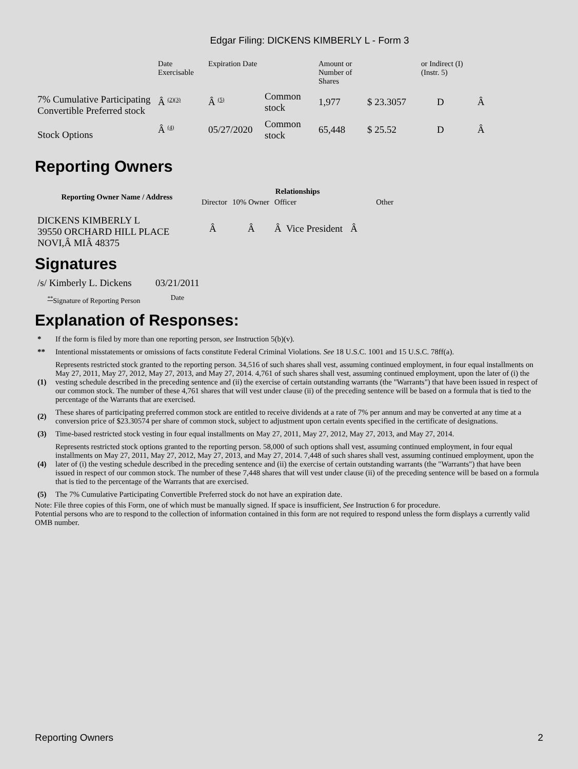Edgar Filing: DICKENS KIMBERLY L - Form 3
| | Date Exercisable | Expiration Date | | Amount or Number of Shares | | or Indirect (I) (Instr. 5) | |
| 7% Cumulative Participating Convertible Preferred stock | Â <sup>(2)(3)</sup> | Â <sup>(5)</sup> | Common stock | 1,977 | $ 23.3057 | D | Â |
| Stock Options | Â <sup>(4)</sup> | 05/27/2020 | Common stock | 65,448 | $ 25.52 | D | Â |
Reporting Owners
| Reporting Owner Name / Address | Relationships | | | |
| --- | --- | --- | --- | --- |
| | Director | 10% Owner | Officer | Other |
| DICKENS KIMBERLY L 39550 ORCHARD HILL PLACE NOVI,Â MIÂ 48375 | Â | Â | Â Vice President | Â |
Signatures
| /s/ Kimberly L. Dickens | 03/21/2011 |
| <sup>**</sup> Signature of Reporting Person | Date |
Explanation of Responses:
| * | If the form is filed by more than one reporting person, see Instruction 5(b)(v). |
| ** | Intentional misstatements or omissions of facts constitute Federal Criminal Violations. See 18 U.S.C. 1001 and 15 U.S.C. 78ff(a). |
| (1) | Represents restricted stock granted to the reporting person. 34,516 of such shares shall vest, assuming continued employment, in four equal installments on May 27, 2011, May 27, 2012, May 27, 2013, and May 27, 2014. 4,761 of such shares shall vest, assuming continued employment, upon the later of (i) the vesting schedule described in the preceding sentence and (ii) the exercise of certain outstanding warrants (the "Warrants") that have been issued in respect of our common stock. The number of these 4,761 shares that will vest under clause (ii) of the preceding sentence will be based on a formula that is tied to the percentage of the Warrants that are exercised. |
| (2) | These shares of participating preferred common stock are entitled to receive dividends at a rate of 7% per annum and may be converted at any time at a conversion price of $23.30574 per share of common stock, subject to adjustment upon certain events specified in the certificate of designations. |
| (3) | Time-based restricted stock vesting in four equal installments on May 27, 2011, May 27, 2012, May 27, 2013, and May 27, 2014. |
| (4) | Represents restricted stock options granted to the reporting person. 58,000 of such options shall vest, assuming continued employment, in four equal installments on May 27, 2011, May 27, 2012, May 27, 2013, and May 27, 2014. 7,448 of such shares shall vest, assuming continued employment, upon the later of (i) the vesting schedule described in the preceding sentence and (ii) the exercise of certain outstanding warrants (the "Warrants") that have been issued in respect of our common stock. The number of these 7,448 shares that will vest under clause (ii) of the preceding sentence will be based on a formula that is tied to the percentage of the Warrants that are exercised. |
| (5) | The 7% Cumulative Participating Convertible Preferred stock do not have an expiration date. |
Note: File three copies of this Form, one of which must be manually signed. If space is insufficient, See Instruction 6 for procedure.
Potential persons who are to respond to the collection of information contained in this form are not required to respond unless the form displays a currently valid OMB number.
Reporting Owners 2